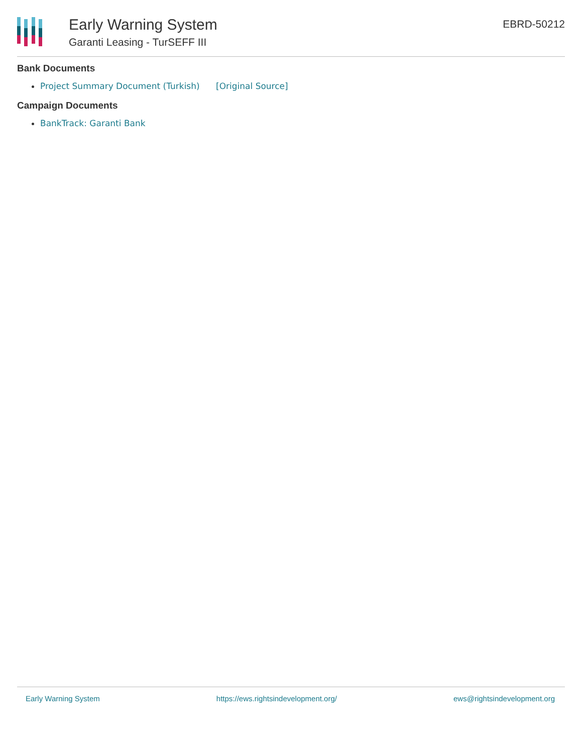Early Warning System
Garanti Leasing - TurSEFF III
EBRD-50212
Bank Documents
Project Summary Document (Turkish) [Original Source]
Campaign Documents
BankTrack: Garanti Bank
Early Warning System https://ews.rightsindevelopment.org/ ews@rightsindevelopment.org